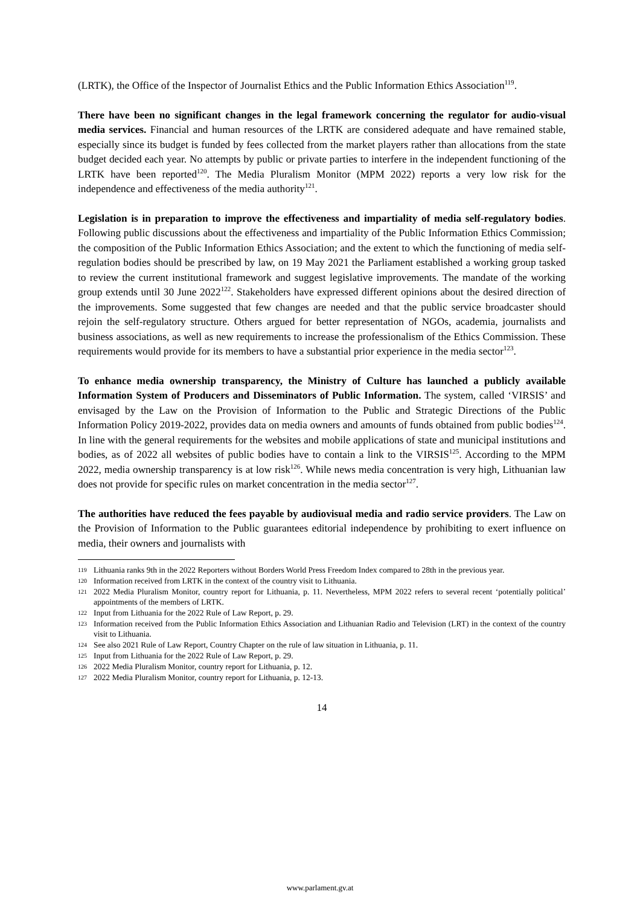(LRTK), the Office of the Inspector of Journalist Ethics and the Public Information Ethics Association<sup>119</sup>.
There have been no significant changes in the legal framework concerning the regulator for audio-visual media services. Financial and human resources of the LRTK are considered adequate and have remained stable, especially since its budget is funded by fees collected from the market players rather than allocations from the state budget decided each year. No attempts by public or private parties to interfere in the independent functioning of the LRTK have been reported<sup>120</sup>. The Media Pluralism Monitor (MPM 2022) reports a very low risk for the independence and effectiveness of the media authority<sup>121</sup>.
Legislation is in preparation to improve the effectiveness and impartiality of media self-regulatory bodies. Following public discussions about the effectiveness and impartiality of the Public Information Ethics Commission; the composition of the Public Information Ethics Association; and the extent to which the functioning of media self-regulation bodies should be prescribed by law, on 19 May 2021 the Parliament established a working group tasked to review the current institutional framework and suggest legislative improvements. The mandate of the working group extends until 30 June 2022<sup>122</sup>. Stakeholders have expressed different opinions about the desired direction of the improvements. Some suggested that few changes are needed and that the public service broadcaster should rejoin the self-regulatory structure. Others argued for better representation of NGOs, academia, journalists and business associations, as well as new requirements to increase the professionalism of the Ethics Commission. These requirements would provide for its members to have a substantial prior experience in the media sector<sup>123</sup>.
To enhance media ownership transparency, the Ministry of Culture has launched a publicly available Information System of Producers and Disseminators of Public Information. The system, called ‘VIRSIS’ and envisaged by the Law on the Provision of Information to the Public and Strategic Directions of the Public Information Policy 2019-2022, provides data on media owners and amounts of funds obtained from public bodies<sup>124</sup>. In line with the general requirements for the websites and mobile applications of state and municipal institutions and bodies, as of 2022 all websites of public bodies have to contain a link to the VIRSIS<sup>125</sup>. According to the MPM 2022, media ownership transparency is at low risk<sup>126</sup>. While news media concentration is very high, Lithuanian law does not provide for specific rules on market concentration in the media sector<sup>127</sup>.
The authorities have reduced the fees payable by audiovisual media and radio service providers. The Law on the Provision of Information to the Public guarantees editorial independence by prohibiting to exert influence on media, their owners and journalists with
119 Lithuania ranks 9th in the 2022 Reporters without Borders World Press Freedom Index compared to 28th in the previous year.
120 Information received from LRTK in the context of the country visit to Lithuania.
121 2022 Media Pluralism Monitor, country report for Lithuania, p. 11. Nevertheless, MPM 2022 refers to several recent ‘potentially political’ appointments of the members of LRTK.
122 Input from Lithuania for the 2022 Rule of Law Report, p. 29.
123 Information received from the Public Information Ethics Association and Lithuanian Radio and Television (LRT) in the context of the country visit to Lithuania.
124 See also 2021 Rule of Law Report, Country Chapter on the rule of law situation in Lithuania, p. 11.
125 Input from Lithuania for the 2022 Rule of Law Report, p. 29.
126 2022 Media Pluralism Monitor, country report for Lithuania, p. 12.
127 2022 Media Pluralism Monitor, country report for Lithuania, p. 12-13.
14
www.parlament.gv.at